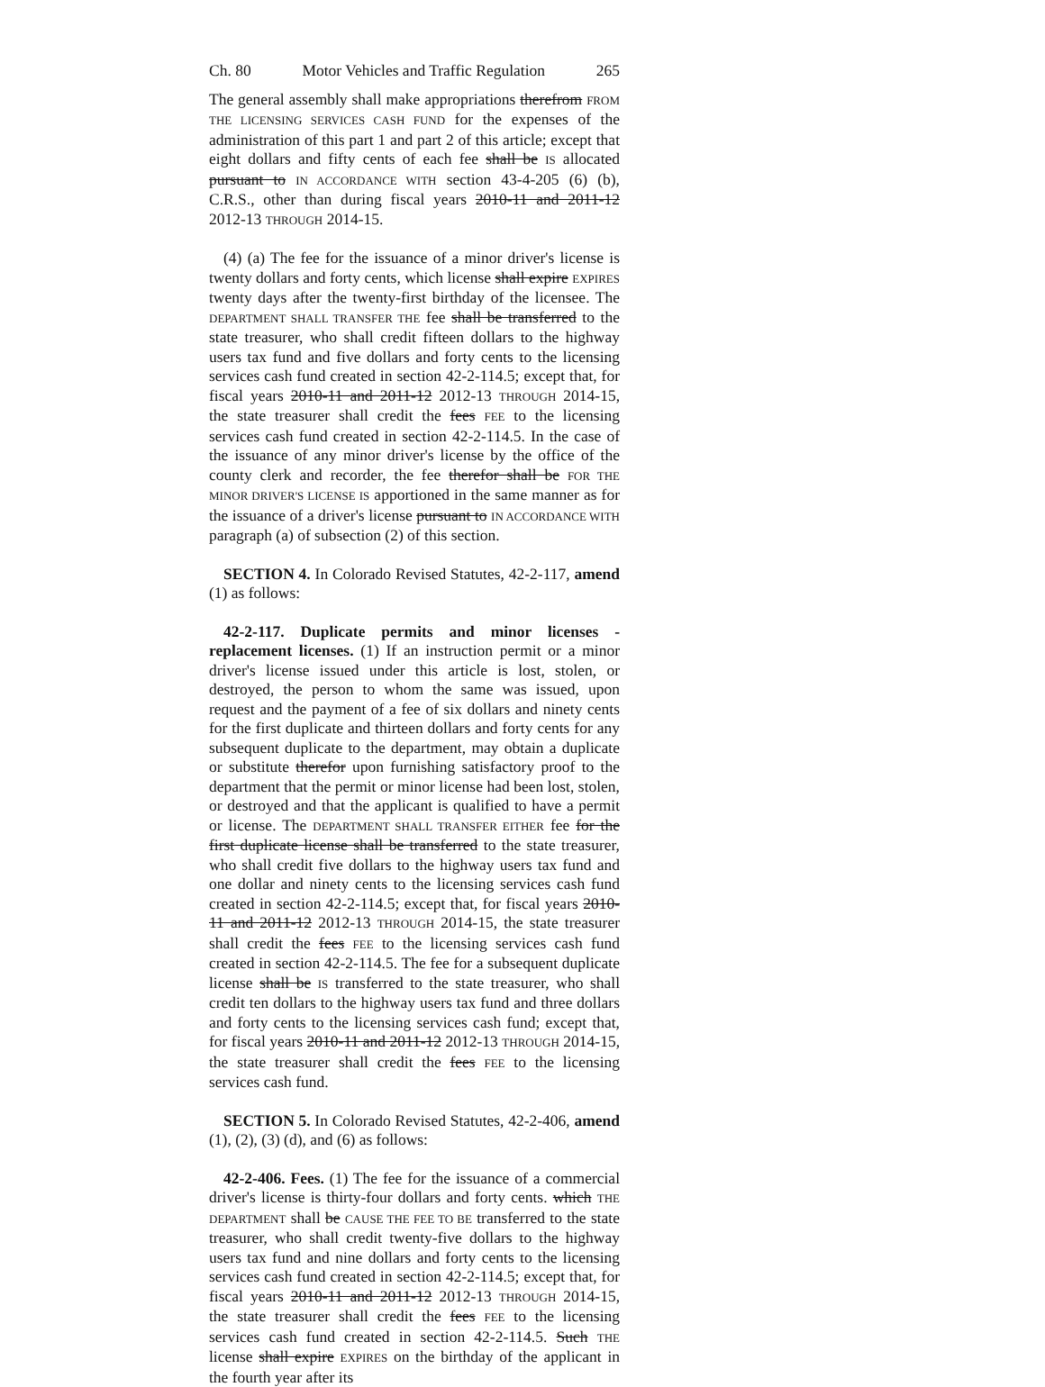Ch. 80 Motor Vehicles and Traffic Regulation 265
The general assembly shall make appropriations therefrom FROM THE LICENSING SERVICES CASH FUND for the expenses of the administration of this part 1 and part 2 of this article; except that eight dollars and fifty cents of each fee shall be IS allocated pursuant to IN ACCORDANCE WITH section 43-4-205 (6) (b), C.R.S., other than during fiscal years 2010-11 and 2011-12 2012-13 THROUGH 2014-15.
(4) (a) The fee for the issuance of a minor driver's license is twenty dollars and forty cents, which license shall expire EXPIRES twenty days after the twenty-first birthday of the licensee. The DEPARTMENT SHALL TRANSFER THE fee shall be transferred to the state treasurer, who shall credit fifteen dollars to the highway users tax fund and five dollars and forty cents to the licensing services cash fund created in section 42-2-114.5; except that, for fiscal years 2010-11 and 2011-12 2012-13 THROUGH 2014-15, the state treasurer shall credit the fees FEE to the licensing services cash fund created in section 42-2-114.5. In the case of the issuance of any minor driver's license by the office of the county clerk and recorder, the fee therefor shall be FOR THE MINOR DRIVER'S LICENSE IS apportioned in the same manner as for the issuance of a driver's license pursuant to IN ACCORDANCE WITH paragraph (a) of subsection (2) of this section.
SECTION 4. In Colorado Revised Statutes, 42-2-117, amend (1) as follows:
42-2-117. Duplicate permits and minor licenses - replacement licenses. (1) If an instruction permit or a minor driver's license issued under this article is lost, stolen, or destroyed, the person to whom the same was issued, upon request and the payment of a fee of six dollars and ninety cents for the first duplicate and thirteen dollars and forty cents for any subsequent duplicate to the department, may obtain a duplicate or substitute therefor upon furnishing satisfactory proof to the department that the permit or minor license had been lost, stolen, or destroyed and that the applicant is qualified to have a permit or license. The DEPARTMENT SHALL TRANSFER EITHER fee for the first duplicate license shall be transferred to the state treasurer, who shall credit five dollars to the highway users tax fund and one dollar and ninety cents to the licensing services cash fund created in section 42-2-114.5; except that, for fiscal years 2010-11 and 2011-12 2012-13 THROUGH 2014-15, the state treasurer shall credit the fees FEE to the licensing services cash fund created in section 42-2-114.5. The fee for a subsequent duplicate license shall be IS transferred to the state treasurer, who shall credit ten dollars to the highway users tax fund and three dollars and forty cents to the licensing services cash fund; except that, for fiscal years 2010-11 and 2011-12 2012-13 THROUGH 2014-15, the state treasurer shall credit the fees FEE to the licensing services cash fund.
SECTION 5. In Colorado Revised Statutes, 42-2-406, amend (1), (2), (3) (d), and (6) as follows:
42-2-406. Fees. (1) The fee for the issuance of a commercial driver's license is thirty-four dollars and forty cents. which THE DEPARTMENT shall be CAUSE THE FEE TO BE transferred to the state treasurer, who shall credit twenty-five dollars to the highway users tax fund and nine dollars and forty cents to the licensing services cash fund created in section 42-2-114.5; except that, for fiscal years 2010-11 and 2011-12 2012-13 THROUGH 2014-15, the state treasurer shall credit the fees FEE to the licensing services cash fund created in section 42-2-114.5. Such THE license shall expire EXPIRES on the birthday of the applicant in the fourth year after its